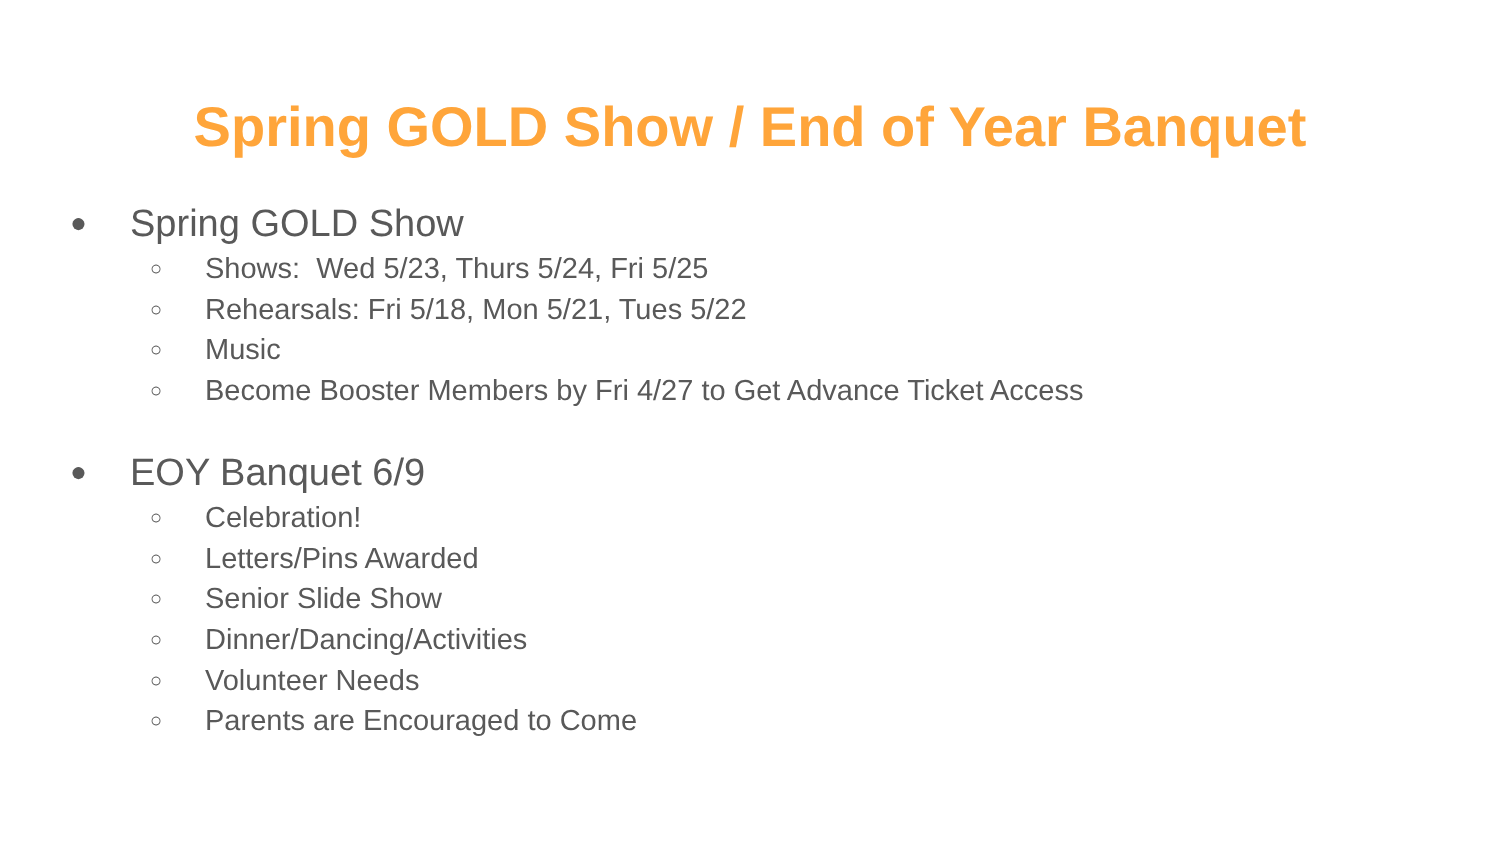Spring GOLD Show / End of Year Banquet
● Spring GOLD Show
○ Shows: Wed 5/23, Thurs 5/24, Fri 5/25
○ Rehearsals: Fri 5/18, Mon 5/21, Tues 5/22
○ Music
○ Become Booster Members by Fri 4/27 to Get Advance Ticket Access
● EOY Banquet 6/9
○ Celebration!
○ Letters/Pins Awarded
○ Senior Slide Show
○ Dinner/Dancing/Activities
○ Volunteer Needs
○ Parents are Encouraged to Come